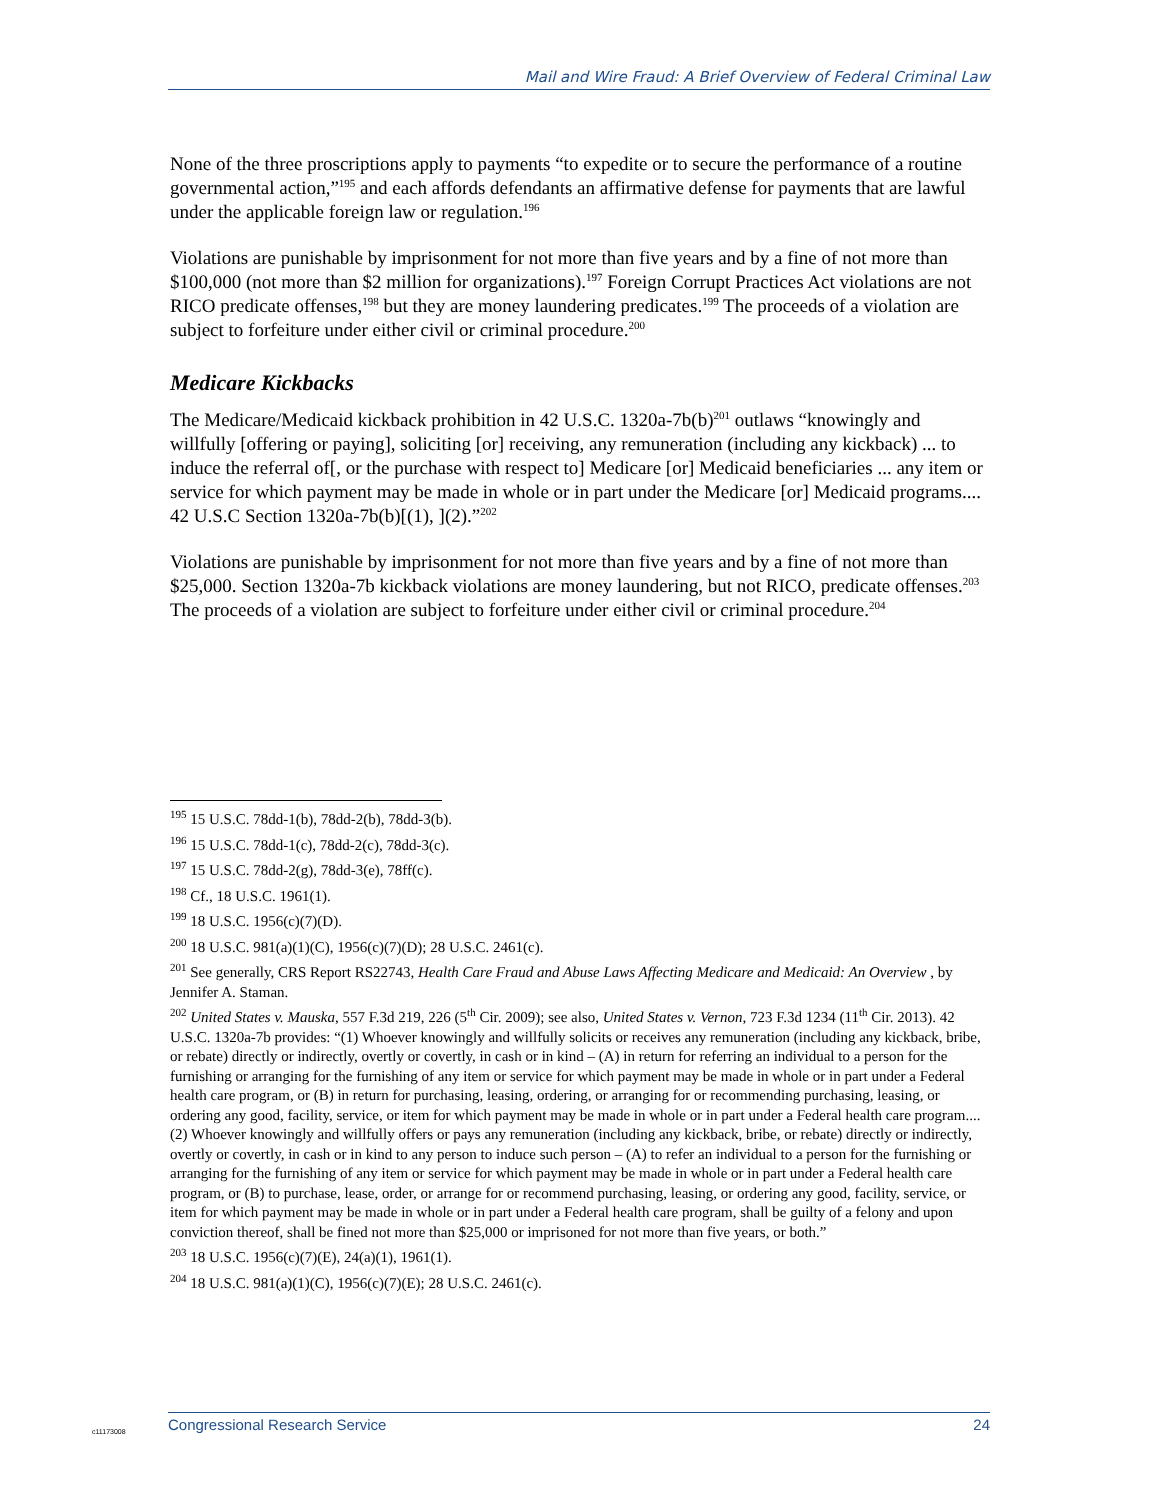Mail and Wire Fraud: A Brief Overview of Federal Criminal Law
None of the three proscriptions apply to payments “to expedite or to secure the performance of a routine governmental action,”<sup>195</sup> and each affords defendants an affirmative defense for payments that are lawful under the applicable foreign law or regulation.<sup>196</sup>
Violations are punishable by imprisonment for not more than five years and by a fine of not more than $100,000 (not more than $2 million for organizations).<sup>197</sup> Foreign Corrupt Practices Act violations are not RICO predicate offenses,<sup>198</sup> but they are money laundering predicates.<sup>199</sup> The proceeds of a violation are subject to forfeiture under either civil or criminal procedure.<sup>200</sup>
Medicare Kickbacks
The Medicare/Medicaid kickback prohibition in 42 U.S.C. 1320a-7b(b)<sup>201</sup> outlaws “knowingly and willfully [offering or paying], soliciting [or] receiving, any remuneration (including any kickback) ... to induce the referral of[, or the purchase with respect to] Medicare [or] Medicaid beneficiaries ... any item or service for which payment may be made in whole or in part under the Medicare [or] Medicaid programs.... 42 U.S.C Section 1320a-7b(b)[(1), ](2).”<sup>202</sup>
Violations are punishable by imprisonment for not more than five years and by a fine of not more than $25,000. Section 1320a-7b kickback violations are money laundering, but not RICO, predicate offenses.<sup>203</sup> The proceeds of a violation are subject to forfeiture under either civil or criminal procedure.<sup>204</sup>
<sup>195</sup> 15 U.S.C. 78dd-1(b), 78dd-2(b), 78dd-3(b).
<sup>196</sup> 15 U.S.C. 78dd-1(c), 78dd-2(c), 78dd-3(c).
<sup>197</sup> 15 U.S.C. 78dd-2(g), 78dd-3(e), 78ff(c).
<sup>198</sup> Cf., 18 U.S.C. 1961(1).
<sup>199</sup> 18 U.S.C. 1956(c)(7)(D).
<sup>200</sup> 18 U.S.C. 981(a)(1)(C), 1956(c)(7)(D); 28 U.S.C. 2461(c).
<sup>201</sup> See generally, CRS Report RS22743, Health Care Fraud and Abuse Laws Affecting Medicare and Medicaid: An Overview , by Jennifer A. Staman.
<sup>202</sup> United States v. Mauska, 557 F.3d 219, 226 (5<sup>th</sup> Cir. 2009); see also, United States v. Vernon, 723 F.3d 1234 (11<sup>th</sup> Cir. 2013). 42 U.S.C. 1320a-7b provides: “(1) Whoever knowingly and willfully solicits or receives any remuneration (including any kickback, bribe, or rebate) directly or indirectly, overtly or covertly, in cash or in kind – (A) in return for referring an individual to a person for the furnishing or arranging for the furnishing of any item or service for which payment may be made in whole or in part under a Federal health care program, or (B) in return for purchasing, leasing, ordering, or arranging for or recommending purchasing, leasing, or ordering any good, facility, service, or item for which payment may be made in whole or in part under a Federal health care program.... (2) Whoever knowingly and willfully offers or pays any remuneration (including any kickback, bribe, or rebate) directly or indirectly, overtly or covertly, in cash or in kind to any person to induce such person – (A) to refer an individual to a person for the furnishing or arranging for the furnishing of any item or service for which payment may be made in whole or in part under a Federal health care program, or (B) to purchase, lease, order, or arrange for or recommend purchasing, leasing, or ordering any good, facility, service, or item for which payment may be made in whole or in part under a Federal health care program, shall be guilty of a felony and upon conviction thereof, shall be fined not more than $25,000 or imprisoned for not more than five years, or both.”
<sup>203</sup> 18 U.S.C. 1956(c)(7)(E), 24(a)(1), 1961(1).
<sup>204</sup> 18 U.S.C. 981(a)(1)(C), 1956(c)(7)(E); 28 U.S.C. 2461(c).
c11173008
Congressional Research Service 24